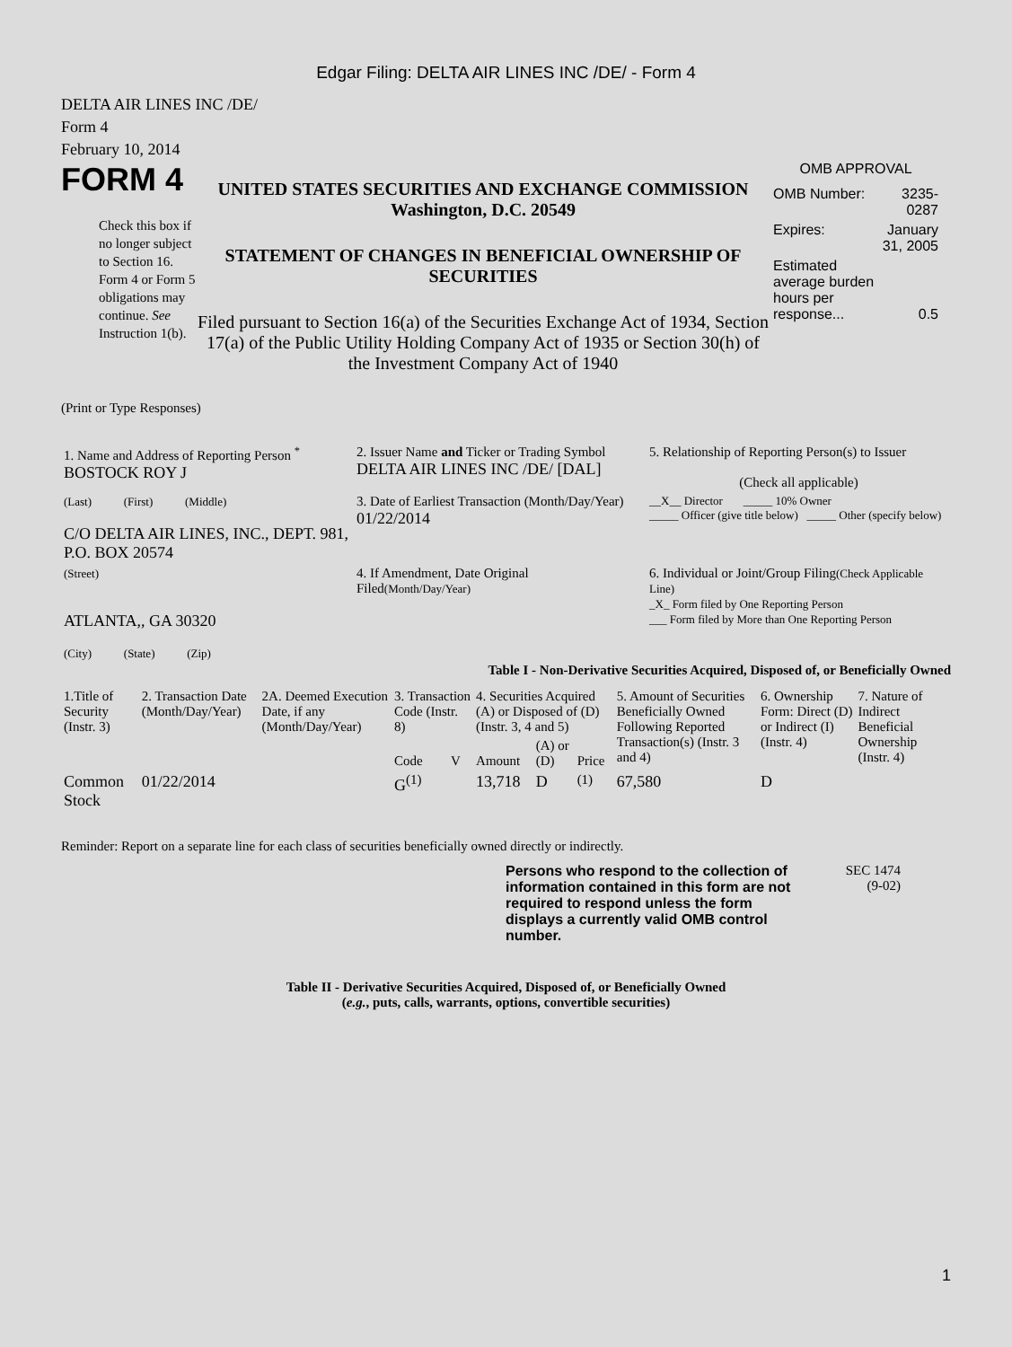Edgar Filing: DELTA AIR LINES INC /DE/ - Form 4
DELTA AIR LINES INC /DE/
Form 4
February 10, 2014
FORM 4
Check this box if no longer subject to Section 16. Form 4 or Form 5 obligations may continue. See Instruction 1(b).
UNITED STATES SECURITIES AND EXCHANGE COMMISSION
Washington, D.C. 20549
STATEMENT OF CHANGES IN BENEFICIAL OWNERSHIP OF SECURITIES
Filed pursuant to Section 16(a) of the Securities Exchange Act of 1934, Section 17(a) of the Public Utility Holding Company Act of 1935 or Section 30(h) of the Investment Company Act of 1940
OMB APPROVAL
| OMB Number: | 3235-0287 |
| Expires: | January 31, 2005 |
| Estimated average burden hours per response... | 0.5 |
(Print or Type Responses)
| 1. Name and Address of Reporting Person <sup>*</sup> BOSTOCK ROY J | 2. Issuer Name and Ticker or Trading Symbol DELTA AIR LINES INC /DE/ [DAL] | 5. Relationship of Reporting Person(s) to Issuer (Check all applicable) |
| (Last) (First) (Middle) C/O DELTA AIR LINES, INC., DEPT. 981, P.O. BOX 20574 | 3. Date of Earliest Transaction (Month/Day/Year) 01/22/2014 | __X__ Director _____ 10% Owner _____ Officer (give title below) _____ Other (specify below) |
| (Street) ATLANTA,, GA 30320 (City) (State) (Zip) | 4. If Amendment, Date Original Filed (Month/Day/Year) | 6. Individual or Joint/Group Filing (Check Applicable Line) _X_ Form filed by One Reporting Person ___ Form filed by More than One Reporting Person |
Table I - Non-Derivative Securities Acquired, Disposed of, or Beneficially Owned
| 1.Title of Security (Instr. 3) | 2. Transaction Date (Month/Day/Year) | 2A. Deemed Execution Date, if any (Month/Day/Year) | 3. Transaction Code (Instr. 8) | | 4. Securities Acquired (A) or Disposed of (D) (Instr. 3, 4 and 5) | | | 5. Amount of Securities Beneficially Owned Following Reported Transaction(s) (Instr. 3 and 4) | 6. Ownership Form: Direct (D) or Indirect (I) (Instr. 4) | 7. Nature of Indirect Beneficial Ownership (Instr. 4) |
| --- | --- | --- | --- | --- | --- | --- | --- | --- | --- | --- |
| | | | Code | V | Amount | (A) or (D) | Price | | | |
| Common Stock | 01/22/2014 | | G<sup>(1)</sup> | | 13,718 | D | <sup>(1)</sup> | 67,580 | D | |
Reminder: Report on a separate line for each class of securities beneficially owned directly or indirectly.
Persons who respond to the collection of information contained in this form are not required to respond unless the form displays a currently valid OMB control number.
SEC 1474
(9-02)
Table II - Derivative Securities Acquired, Disposed of, or Beneficially Owned
(e.g., puts, calls, warrants, options, convertible securities)
1